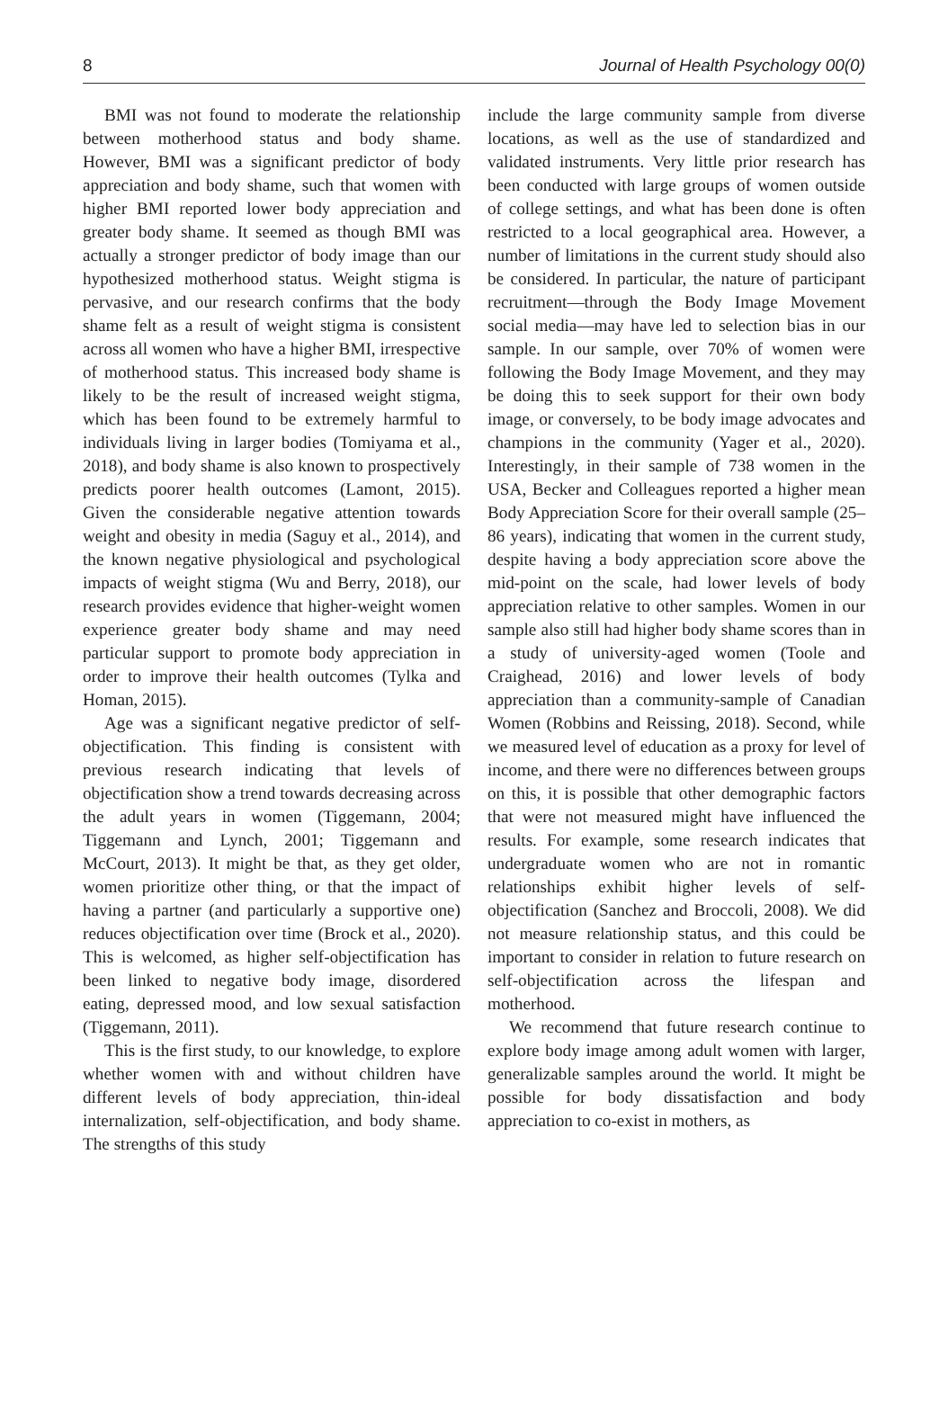8 Journal of Health Psychology 00(0)
BMI was not found to moderate the relationship between motherhood status and body shame. However, BMI was a significant predictor of body appreciation and body shame, such that women with higher BMI reported lower body appreciation and greater body shame. It seemed as though BMI was actually a stronger predictor of body image than our hypothesized motherhood status. Weight stigma is pervasive, and our research confirms that the body shame felt as a result of weight stigma is consistent across all women who have a higher BMI, irrespective of motherhood status. This increased body shame is likely to be the result of increased weight stigma, which has been found to be extremely harmful to individuals living in larger bodies (Tomiyama et al., 2018), and body shame is also known to prospectively predicts poorer health outcomes (Lamont, 2015). Given the considerable negative attention towards weight and obesity in media (Saguy et al., 2014), and the known negative physiological and psychological impacts of weight stigma (Wu and Berry, 2018), our research provides evidence that higher-weight women experience greater body shame and may need particular support to promote body appreciation in order to improve their health outcomes (Tylka and Homan, 2015).
Age was a significant negative predictor of self-objectification. This finding is consistent with previous research indicating that levels of objectification show a trend towards decreasing across the adult years in women (Tiggemann, 2004; Tiggemann and Lynch, 2001; Tiggemann and McCourt, 2013). It might be that, as they get older, women prioritize other thing, or that the impact of having a partner (and particularly a supportive one) reduces objectification over time (Brock et al., 2020). This is welcomed, as higher self-objectification has been linked to negative body image, disordered eating, depressed mood, and low sexual satisfaction (Tiggemann, 2011).
This is the first study, to our knowledge, to explore whether women with and without children have different levels of body appreciation, thin-ideal internalization, self-objectification, and body shame. The strengths of this study
include the large community sample from diverse locations, as well as the use of standardized and validated instruments. Very little prior research has been conducted with large groups of women outside of college settings, and what has been done is often restricted to a local geographical area. However, a number of limitations in the current study should also be considered. In particular, the nature of participant recruitment—through the Body Image Movement social media—may have led to selection bias in our sample. In our sample, over 70% of women were following the Body Image Movement, and they may be doing this to seek support for their own body image, or conversely, to be body image advocates and champions in the community (Yager et al., 2020). Interestingly, in their sample of 738 women in the USA, Becker and Colleagues reported a higher mean Body Appreciation Score for their overall sample (25–86 years), indicating that women in the current study, despite having a body appreciation score above the mid-point on the scale, had lower levels of body appreciation relative to other samples. Women in our sample also still had higher body shame scores than in a study of university-aged women (Toole and Craighead, 2016) and lower levels of body appreciation than a community-sample of Canadian Women (Robbins and Reissing, 2018). Second, while we measured level of education as a proxy for level of income, and there were no differences between groups on this, it is possible that other demographic factors that were not measured might have influenced the results. For example, some research indicates that undergraduate women who are not in romantic relationships exhibit higher levels of self-objectification (Sanchez and Broccoli, 2008). We did not measure relationship status, and this could be important to consider in relation to future research on self-objectification across the lifespan and motherhood.
We recommend that future research continue to explore body image among adult women with larger, generalizable samples around the world. It might be possible for body dissatisfaction and body appreciation to co-exist in mothers, as